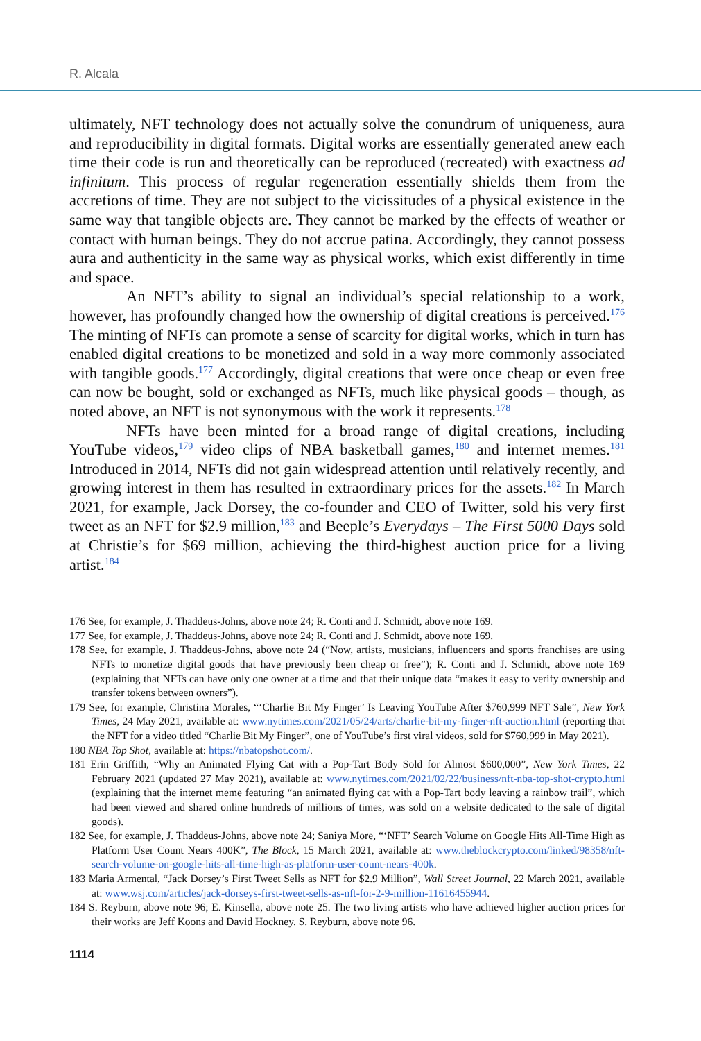R. Alcala
ultimately, NFT technology does not actually solve the conundrum of uniqueness, aura and reproducibility in digital formats. Digital works are essentially generated anew each time their code is run and theoretically can be reproduced (recreated) with exactness ad infinitum. This process of regular regeneration essentially shields them from the accretions of time. They are not subject to the vicissitudes of a physical existence in the same way that tangible objects are. They cannot be marked by the effects of weather or contact with human beings. They do not accrue patina. Accordingly, they cannot possess aura and authenticity in the same way as physical works, which exist differently in time and space.
An NFT’s ability to signal an individual’s special relationship to a work, however, has profoundly changed how the ownership of digital creations is perceived.<sup>176</sup> The minting of NFTs can promote a sense of scarcity for digital works, which in turn has enabled digital creations to be monetized and sold in a way more commonly associated with tangible goods.<sup>177</sup> Accordingly, digital creations that were once cheap or even free can now be bought, sold or exchanged as NFTs, much like physical goods – though, as noted above, an NFT is not synonymous with the work it represents.<sup>178</sup>
NFTs have been minted for a broad range of digital creations, including YouTube videos,<sup>179</sup> video clips of NBA basketball games,<sup>180</sup> and internet memes.<sup>181</sup> Introduced in 2014, NFTs did not gain widespread attention until relatively recently, and growing interest in them has resulted in extraordinary prices for the assets.<sup>182</sup> In March 2021, for example, Jack Dorsey, the co-founder and CEO of Twitter, sold his very first tweet as an NFT for $2.9 million,<sup>183</sup> and Beeple’s Everydays – The First 5000 Days sold at Christie’s for $69 million, achieving the third-highest auction price for a living artist.<sup>184</sup>
176 See, for example, J. Thaddeus-Johns, above note 24; R. Conti and J. Schmidt, above note 169.
177 See, for example, J. Thaddeus-Johns, above note 24; R. Conti and J. Schmidt, above note 169.
178 See, for example, J. Thaddeus-Johns, above note 24 (“Now, artists, musicians, influencers and sports franchises are using NFTs to monetize digital goods that have previously been cheap or free”); R. Conti and J. Schmidt, above note 169 (explaining that NFTs can have only one owner at a time and that their unique data “makes it easy to verify ownership and transfer tokens between owners”).
179 See, for example, Christina Morales, “‘Charlie Bit My Finger’ Is Leaving YouTube After $760,999 NFT Sale”, New York Times, 24 May 2021, available at: www.nytimes.com/2021/05/24/arts/charlie-bit-my-finger-nft-auction.html (reporting that the NFT for a video titled “Charlie Bit My Finger”, one of YouTube’s first viral videos, sold for $760,999 in May 2021).
180 NBA Top Shot, available at: https://nbatopshot.com/.
181 Erin Griffith, “Why an Animated Flying Cat with a Pop-Tart Body Sold for Almost $600,000”, New York Times, 22 February 2021 (updated 27 May 2021), available at: www.nytimes.com/2021/02/22/business/nft-nba-top-shot-crypto.html (explaining that the internet meme featuring “an animated flying cat with a Pop-Tart body leaving a rainbow trail”, which had been viewed and shared online hundreds of millions of times, was sold on a website dedicated to the sale of digital goods).
182 See, for example, J. Thaddeus-Johns, above note 24; Saniya More, “‘NFT’ Search Volume on Google Hits All-Time High as Platform User Count Nears 400K”, The Block, 15 March 2021, available at: www.theblockcrypto.com/linked/98358/nft-search-volume-on-google-hits-all-time-high-as-platform-user-count-nears-400k.
183 Maria Armental, “Jack Dorsey’s First Tweet Sells as NFT for $2.9 Million”, Wall Street Journal, 22 March 2021, available at: www.wsj.com/articles/jack-dorseys-first-tweet-sells-as-nft-for-2-9-million-11616455944.
184 S. Reyburn, above note 96; E. Kinsella, above note 25. The two living artists who have achieved higher auction prices for their works are Jeff Koons and David Hockney. S. Reyburn, above note 96.
1114